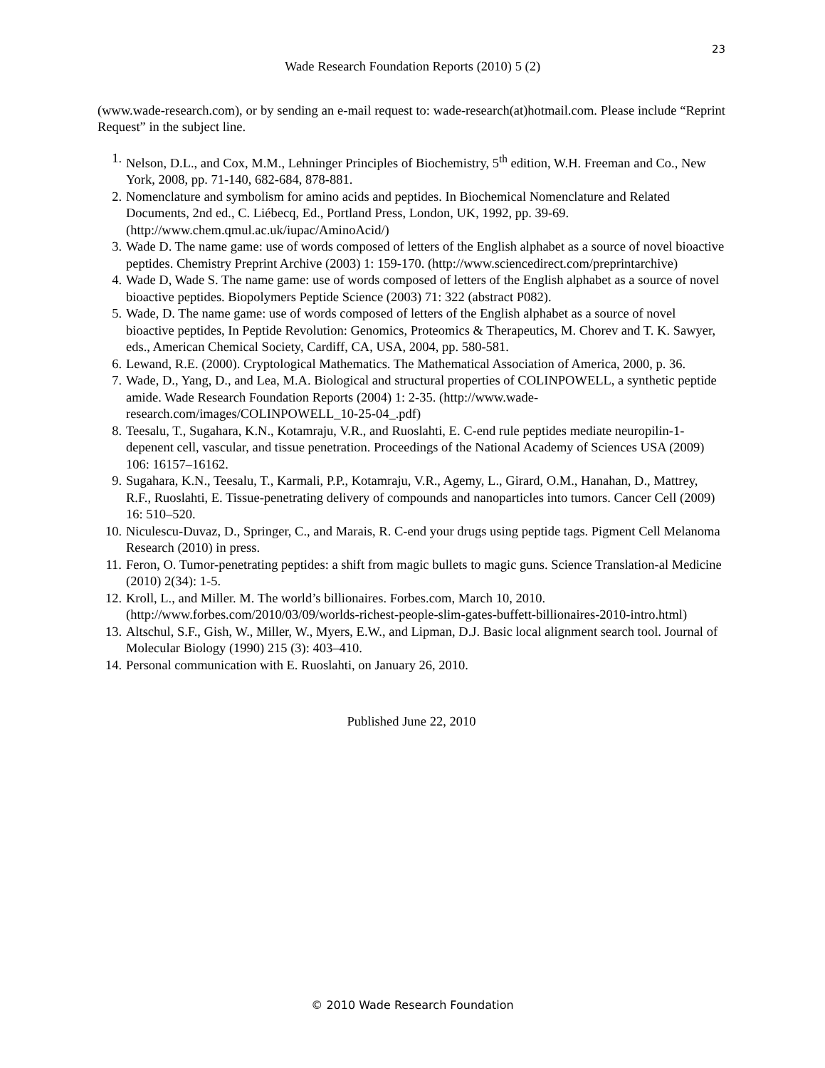23
Wade Research Foundation Reports (2010) 5 (2)
(www.wade-research.com), or by sending an e-mail request to: wade-research(at)hotmail.com. Please include “Reprint Request” in the subject line.
1. Nelson, D.L., and Cox, M.M., Lehninger Principles of Biochemistry, 5<sup>th</sup> edition, W.H. Freeman and Co., New York, 2008, pp. 71-140, 682-684, 878-881.
2. Nomenclature and symbolism for amino acids and peptides. In Biochemical Nomenclature and Related Documents, 2nd ed., C. Liébecq, Ed., Portland Press, London, UK, 1992, pp. 39-69. (http://www.chem.qmul.ac.uk/iupac/AminoAcid/)
3. Wade D. The name game: use of words composed of letters of the English alphabet as a source of novel bioactive peptides. Chemistry Preprint Archive (2003) 1: 159-170. (http://www.sciencedirect.com/preprintarchive)
4. Wade D, Wade S. The name game: use of words composed of letters of the English alphabet as a source of novel bioactive peptides. Biopolymers Peptide Science (2003) 71: 322 (abstract P082).
5. Wade, D. The name game: use of words composed of letters of the English alphabet as a source of novel bioactive peptides, In Peptide Revolution: Genomics, Proteomics & Therapeutics, M. Chorev and T. K. Sawyer, eds., American Chemical Society, Cardiff, CA, USA, 2004, pp. 580-581.
6. Lewand, R.E. (2000). Cryptological Mathematics. The Mathematical Association of America, 2000, p. 36.
7. Wade, D., Yang, D., and Lea, M.A. Biological and structural properties of COLINPOWELL, a synthetic peptide amide. Wade Research Foundation Reports (2004) 1: 2-35. (http://www.wade-research.com/images/COLINPOWELL_10-25-04_.pdf)
8. Teesalu, T., Sugahara, K.N., Kotamraju, V.R., and Ruoslahti, E. C-end rule peptides mediate neuropilin-1-depenent cell, vascular, and tissue penetration. Proceedings of the National Academy of Sciences USA (2009) 106: 16157–16162.
9. Sugahara, K.N., Teesalu, T., Karmali, P.P., Kotamraju, V.R., Agemy, L., Girard, O.M., Hanahan, D., Mattrey, R.F., Ruoslahti, E. Tissue-penetrating delivery of compounds and nanoparticles into tumors. Cancer Cell (2009) 16: 510–520.
10. Niculescu-Duvaz, D., Springer, C., and Marais, R. C-end your drugs using peptide tags. Pigment Cell Melanoma Research (2010) in press.
11. Feron, O. Tumor-penetrating peptides: a shift from magic bullets to magic guns. Science Translation-al Medicine (2010) 2(34): 1-5.
12. Kroll, L., and Miller. M. The world’s billionaires. Forbes.com, March 10, 2010. (http://www.forbes.com/2010/03/09/worlds-richest-people-slim-gates-buffett-billionaires-2010-intro.html)
13. Altschul, S.F., Gish, W., Miller, W., Myers, E.W., and Lipman, D.J. Basic local alignment search tool. Journal of Molecular Biology (1990) 215 (3): 403–410.
14. Personal communication with E. Ruoslahti, on January 26, 2010.
Published June 22, 2010
© 2010 Wade Research Foundation